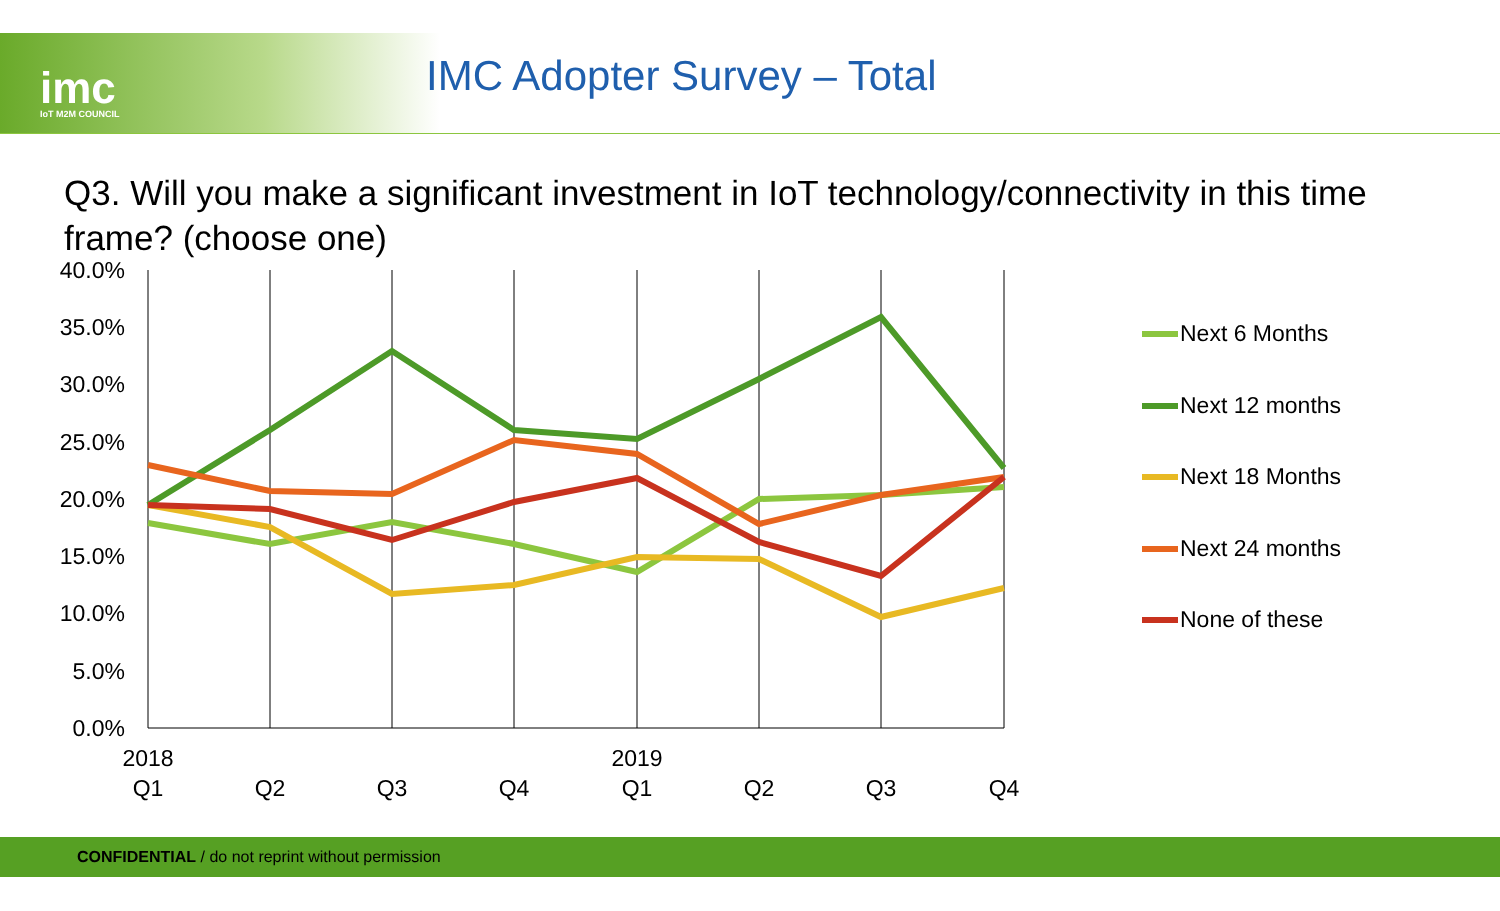imc IoT M2M COUNCIL
IMC Adopter Survey – Total
Q3. Will you make a significant investment in IoT technology/connectivity in this time frame? (choose one)
40.0%
35.0%
30.0%
25.0%
20.0%
15.0%
10.0%
5.0%
0.0%
2018
2019
Q1
Q2
Q3
Q4
Q1
Q2
Q3
Q4
Next 6 Months
Next 12 months
Next 18 Months
Next 24 months
None of these
CONFIDENTIAL / do not reprint without permission